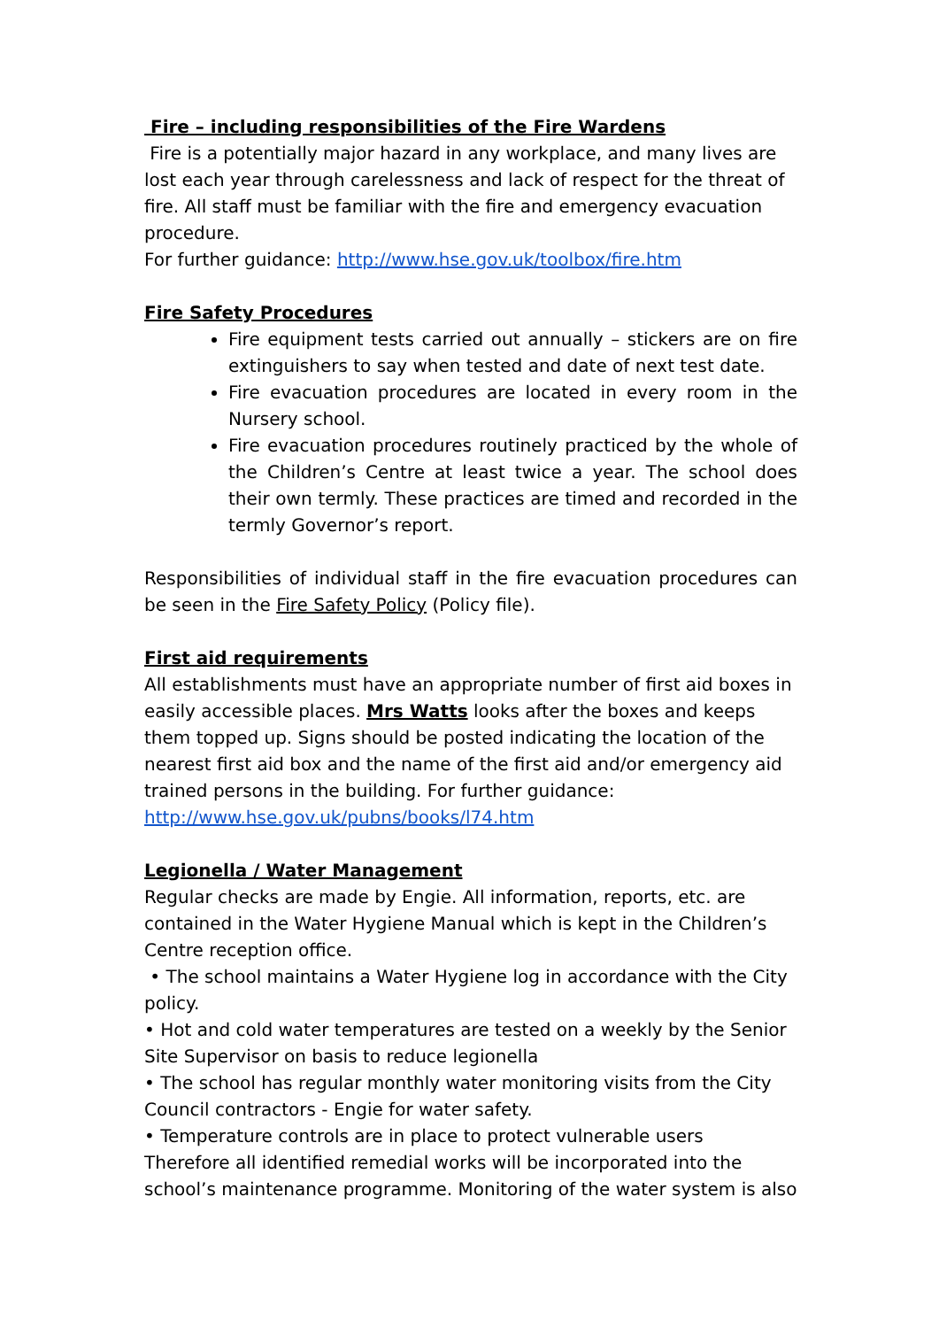Fire – including responsibilities of the Fire Wardens
Fire is a potentially major hazard in any workplace, and many lives are lost each year through carelessness and lack of respect for the threat of fire. All staff must be familiar with the fire and emergency evacuation procedure.
For further guidance: http://www.hse.gov.uk/toolbox/fire.htm
Fire Safety Procedures
Fire equipment tests carried out annually – stickers are on fire extinguishers to say when tested and date of next test date.
Fire evacuation procedures are located in every room in the Nursery school.
Fire evacuation procedures routinely practiced by the whole of the Children’s Centre at least twice a year. The school does their own termly. These practices are timed and recorded in the termly Governor’s report.
Responsibilities of individual staff in the fire evacuation procedures can be seen in the Fire Safety Policy (Policy file).
First aid requirements
All establishments must have an appropriate number of first aid boxes in easily accessible places. Mrs Watts looks after the boxes and keeps them topped up. Signs should be posted indicating the location of the nearest first aid box and the name of the first aid and/or emergency aid trained persons in the building. For further guidance:
http://www.hse.gov.uk/pubns/books/l74.htm
Legionella / Water Management
Regular checks are made by Engie. All information, reports, etc. are contained in the Water Hygiene Manual which is kept in the Children’s Centre reception office.
• The school maintains a Water Hygiene log in accordance with the City policy.
• Hot and cold water temperatures are tested on a weekly by the Senior Site Supervisor on basis to reduce legionella
• The school has regular monthly water monitoring visits from the City Council contractors - Engie for water safety.
• Temperature controls are in place to protect vulnerable users
Therefore all identified remedial works will be incorporated into the school’s maintenance programme. Monitoring of the water system is also